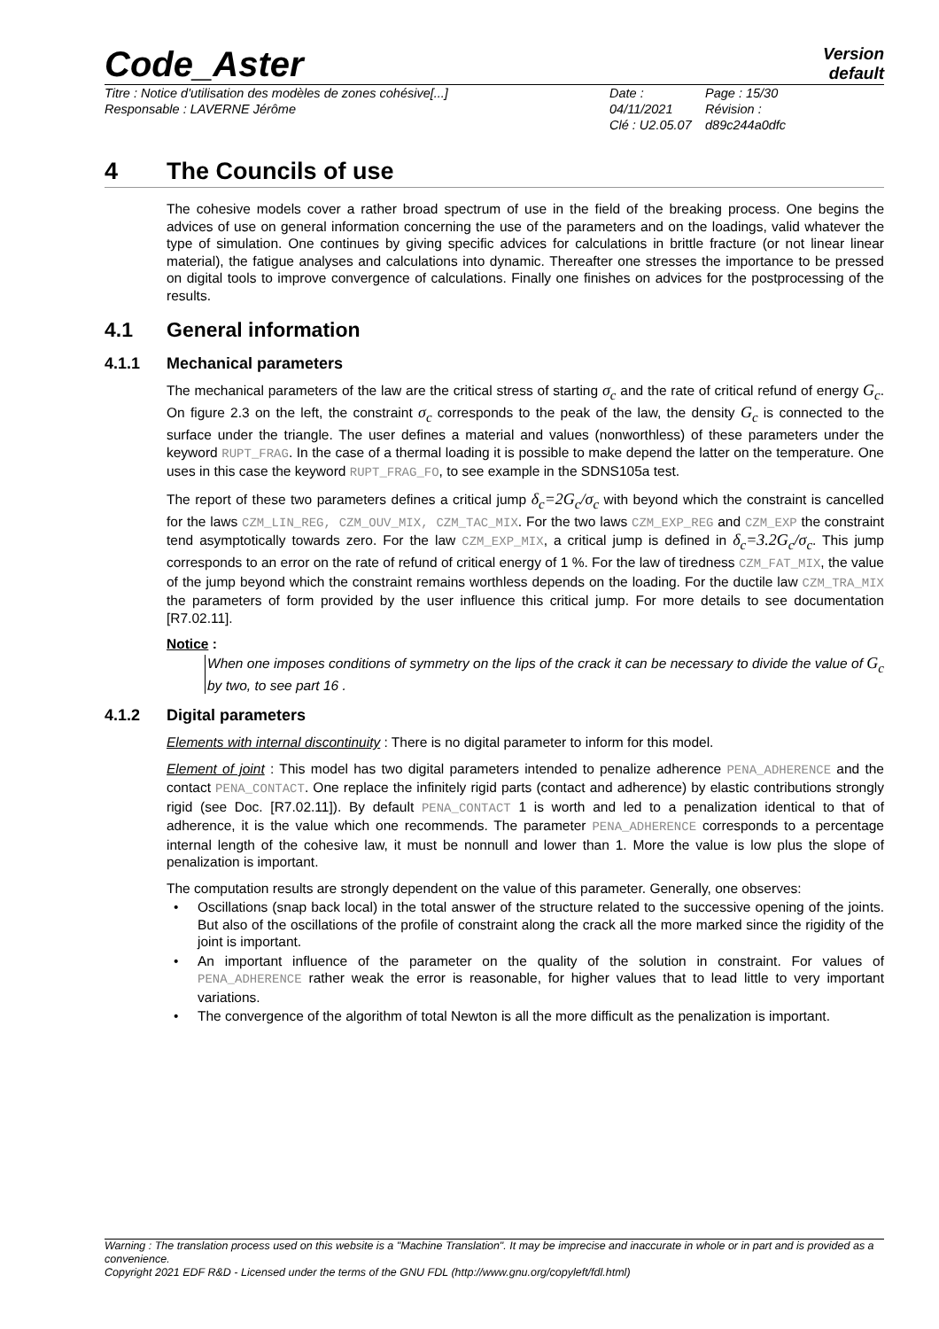Code_Aster
Version
default
Titre : Notice d'utilisation des modèles de zones cohésive[...]
Responsable : LAVERNE Jérôme
Date : 04/11/2021
Clé : U2.05.07
Page : 15/30
Révision :
d89c244a0dfc
4 The Councils of use
The cohesive models cover a rather broad spectrum of use in the field of the breaking process. One begins the advices of use on general information concerning the use of the parameters and on the loadings, valid whatever the type of simulation. One continues by giving specific advices for calculations in brittle fracture (or not linear linear material), the fatigue analyses and calculations into dynamic. Thereafter one stresses the importance to be pressed on digital tools to improve convergence of calculations. Finally one finishes on advices for the postprocessing of the results.
4.1 General information
4.1.1 Mechanical parameters
The mechanical parameters of the law are the critical stress of starting σ<sub>c</sub> and the rate of critical refund of energy G<sub>c</sub>. On figure 2.3 on the left, the constraint σ<sub>c</sub> corresponds to the peak of the law, the density G<sub>c</sub> is connected to the surface under the triangle. The user defines a material and values (nonworthless) of these parameters under the keyword RUPT_FRAG. In the case of a thermal loading it is possible to make depend the latter on the temperature. One uses in this case the keyword RUPT_FRAG_FO, to see example in the SDNS105a test.
The report of these two parameters defines a critical jump δ<sub>c</sub>=2G<sub>c</sub>/σ<sub>c</sub> with beyond which the constraint is cancelled for the laws CZM_LIN_REG, CZM_OUV_MIX, CZM_TAC_MIX. For the two laws CZM_EXP_REG and CZM_EXP the constraint tend asymptotically towards zero. For the law CZM_EXP_MIX, a critical jump is defined in δ<sub>c</sub>=3.2G<sub>c</sub>/σ<sub>c</sub>. This jump corresponds to an error on the rate of refund of critical energy of 1 %. For the law of tiredness CZM_FAT_MIX, the value of the jump beyond which the constraint remains worthless depends on the loading. For the ductile law CZM_TRA_MIX the parameters of form provided by the user influence this critical jump. For more details to see documentation [R7.02.11].
Notice :
When one imposes conditions of symmetry on the lips of the crack it can be necessary to divide the value of G<sub>c</sub> by two, to see part 16 .
4.1.2 Digital parameters
Elements with internal discontinuity : There is no digital parameter to inform for this model.
Element of joint : This model has two digital parameters intended to penalize adherence PENA_ADHERENCE and the contact PENA_CONTACT. One replace the infinitely rigid parts (contact and adherence) by elastic contributions strongly rigid (see Doc. [R7.02.11]). By default PENA_CONTACT 1 is worth and led to a penalization identical to that of adherence, it is the value which one recommends. The parameter PENA_ADHERENCE corresponds to a percentage internal length of the cohesive law, it must be nonnull and lower than 1. More the value is low plus the slope of penalization is important.
The computation results are strongly dependent on the value of this parameter. Generally, one observes:
Oscillations (snap back local) in the total answer of the structure related to the successive opening of the joints. But also of the oscillations of the profile of constraint along the crack all the more marked since the rigidity of the joint is important.
An important influence of the parameter on the quality of the solution in constraint. For values of PENA_ADHERENCE rather weak the error is reasonable, for higher values that to lead little to very important variations.
The convergence of the algorithm of total Newton is all the more difficult as the penalization is important.
Warning : The translation process used on this website is a "Machine Translation". It may be imprecise and inaccurate in whole or in part and is provided as a convenience.
Copyright 2021 EDF R&D - Licensed under the terms of the GNU FDL (http://www.gnu.org/copyleft/fdl.html)